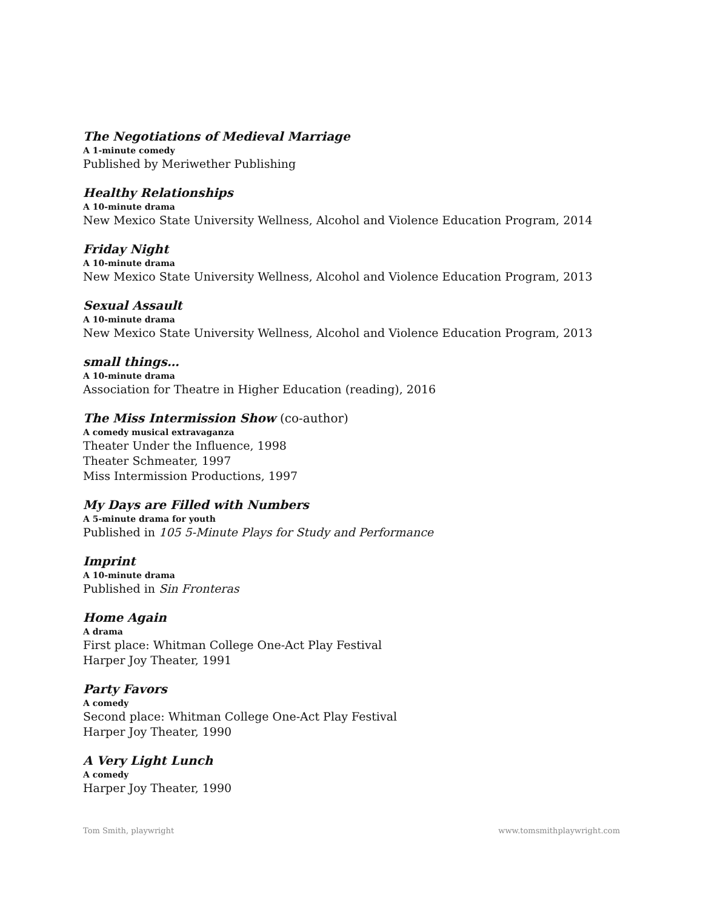The Negotiations of Medieval Marriage
A 1-minute comedy
Published by Meriwether Publishing
Healthy Relationships
A 10-minute drama
New Mexico State University Wellness, Alcohol and Violence Education Program, 2014
Friday Night
A 10-minute drama
New Mexico State University Wellness, Alcohol and Violence Education Program, 2013
Sexual Assault
A 10-minute drama
New Mexico State University Wellness, Alcohol and Violence Education Program, 2013
small things…
A 10-minute drama
Association for Theatre in Higher Education (reading), 2016
The Miss Intermission Show (co-author)
A comedy musical extravaganza
Theater Under the Influence, 1998
Theater Schmeater, 1997
Miss Intermission Productions, 1997
My Days are Filled with Numbers
A 5-minute drama for youth
Published in 105 5-Minute Plays for Study and Performance
Imprint
A 10-minute drama
Published in Sin Fronteras
Home Again
A drama
First place: Whitman College One-Act Play Festival
Harper Joy Theater, 1991
Party Favors
A comedy
Second place: Whitman College One-Act Play Festival
Harper Joy Theater, 1990
A Very Light Lunch
A comedy
Harper Joy Theater, 1990
Tom Smith, playwright www.tomsmithplaywright.com